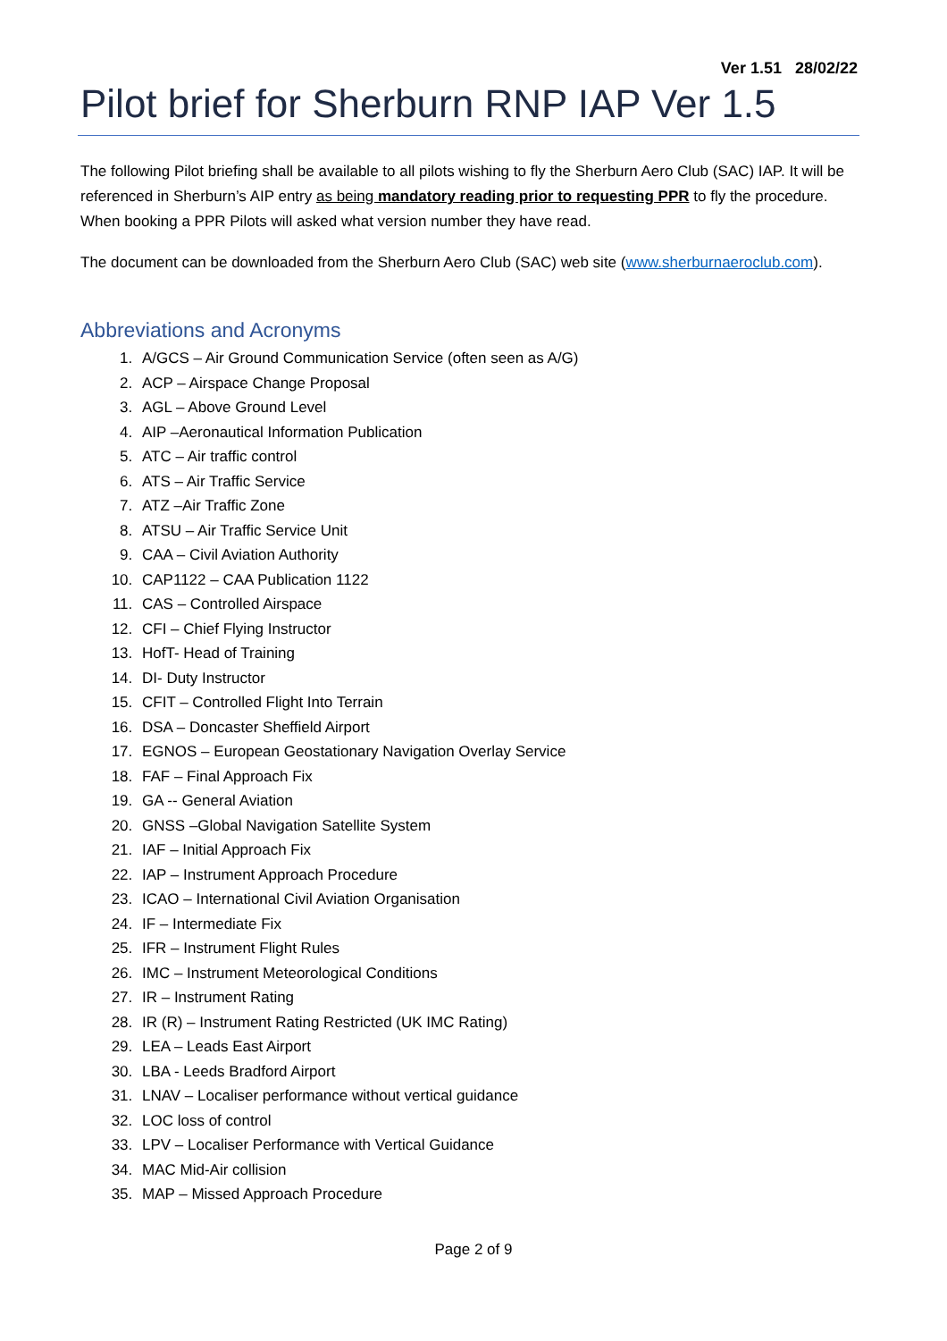Ver 1.51 28/02/22
Pilot brief for Sherburn RNP IAP Ver 1.5
The following Pilot briefing shall be available to all pilots wishing to fly the Sherburn Aero Club (SAC) IAP. It will be referenced in Sherburn’s AIP entry as being mandatory reading prior to requesting PPR to fly the procedure. When booking a PPR Pilots will asked what version number they have read.
The document can be downloaded from the Sherburn Aero Club (SAC) web site (www.sherburnaeroclub.com).
Abbreviations and Acronyms
1. A/GCS – Air Ground Communication Service (often seen as A/G)
2. ACP – Airspace Change Proposal
3. AGL – Above Ground Level
4. AIP –Aeronautical Information Publication
5. ATC – Air traffic control
6. ATS – Air Traffic Service
7. ATZ –Air Traffic Zone
8. ATSU – Air Traffic Service Unit
9. CAA – Civil Aviation Authority
10. CAP1122 – CAA Publication 1122
11. CAS – Controlled Airspace
12. CFI – Chief Flying Instructor
13. HofT- Head of Training
14. DI- Duty Instructor
15. CFIT – Controlled Flight Into Terrain
16. DSA – Doncaster Sheffield Airport
17. EGNOS – European Geostationary Navigation Overlay Service
18. FAF – Final Approach Fix
19. GA -- General Aviation
20. GNSS –Global Navigation Satellite System
21. IAF – Initial Approach Fix
22. IAP – Instrument Approach Procedure
23. ICAO – International Civil Aviation Organisation
24. IF – Intermediate Fix
25. IFR – Instrument Flight Rules
26. IMC – Instrument Meteorological Conditions
27. IR – Instrument Rating
28. IR (R) – Instrument Rating Restricted (UK IMC Rating)
29. LEA – Leads East Airport
30. LBA - Leeds Bradford Airport
31. LNAV – Localiser performance without vertical guidance
32. LOC loss of control
33. LPV – Localiser Performance with Vertical Guidance
34. MAC Mid-Air collision
35. MAP – Missed Approach Procedure
Page 2 of 9